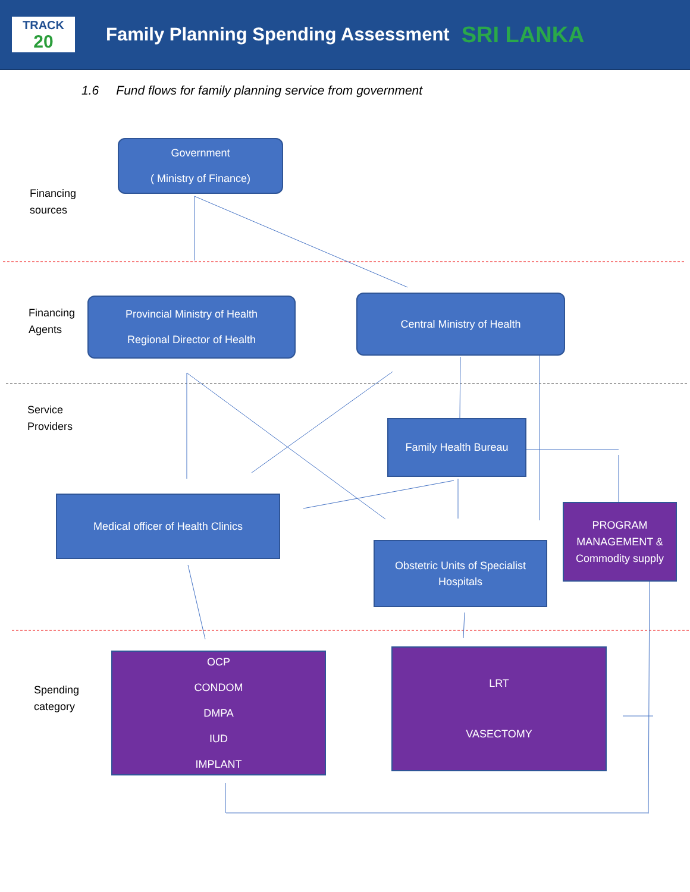TRACK
20
Family Planning Spending Assessment
SRI LANKA
1.6 Fund flows for family planning service from government
Financing
sources
Financing
Agents
Service
Providers
Spending
category
Government
( Ministry of Finance)
Provincial Ministry of Health
Regional Director of Health
Central Ministry of Health
Family Health Bureau
Medical officer of Health Clinics
Obstetric Units of Specialist
Hospitals
PROGRAM MANAGEMENT & Commodity supply
OCP
CONDOM
DMPA
IUD
IMPLANT
LRT
VASECTOMY